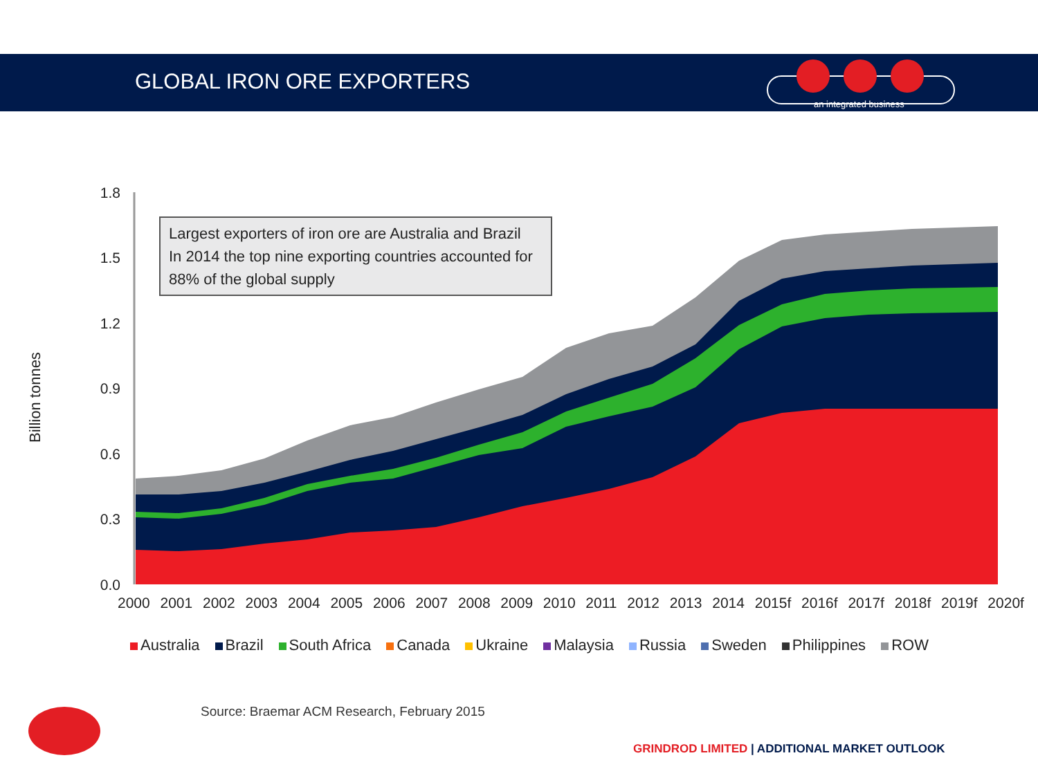GLOBAL IRON ORE EXPORTERS
an integrated business
1.8
1.5
1.2
0.9
0.6
0.3
0.0
Billion tonnes
Largest exporters of iron ore are Australia and Brazil
In 2014 the top nine exporting countries accounted for 88% of the global supply
2000 2001 2002 2003 2004 2005 2006 2007 2008 2009 2010 2011 2012 2013 2014 2015f 2016f 2017f 2018f 2019f 2020f
Australia Brazil South Africa Canada Ukraine Malaysia Russia Sweden Philippines ROW
Source: Braemar ACM Research, February 2015
GRINDROD LIMITED | ADDITIONAL MARKET OUTLOOK